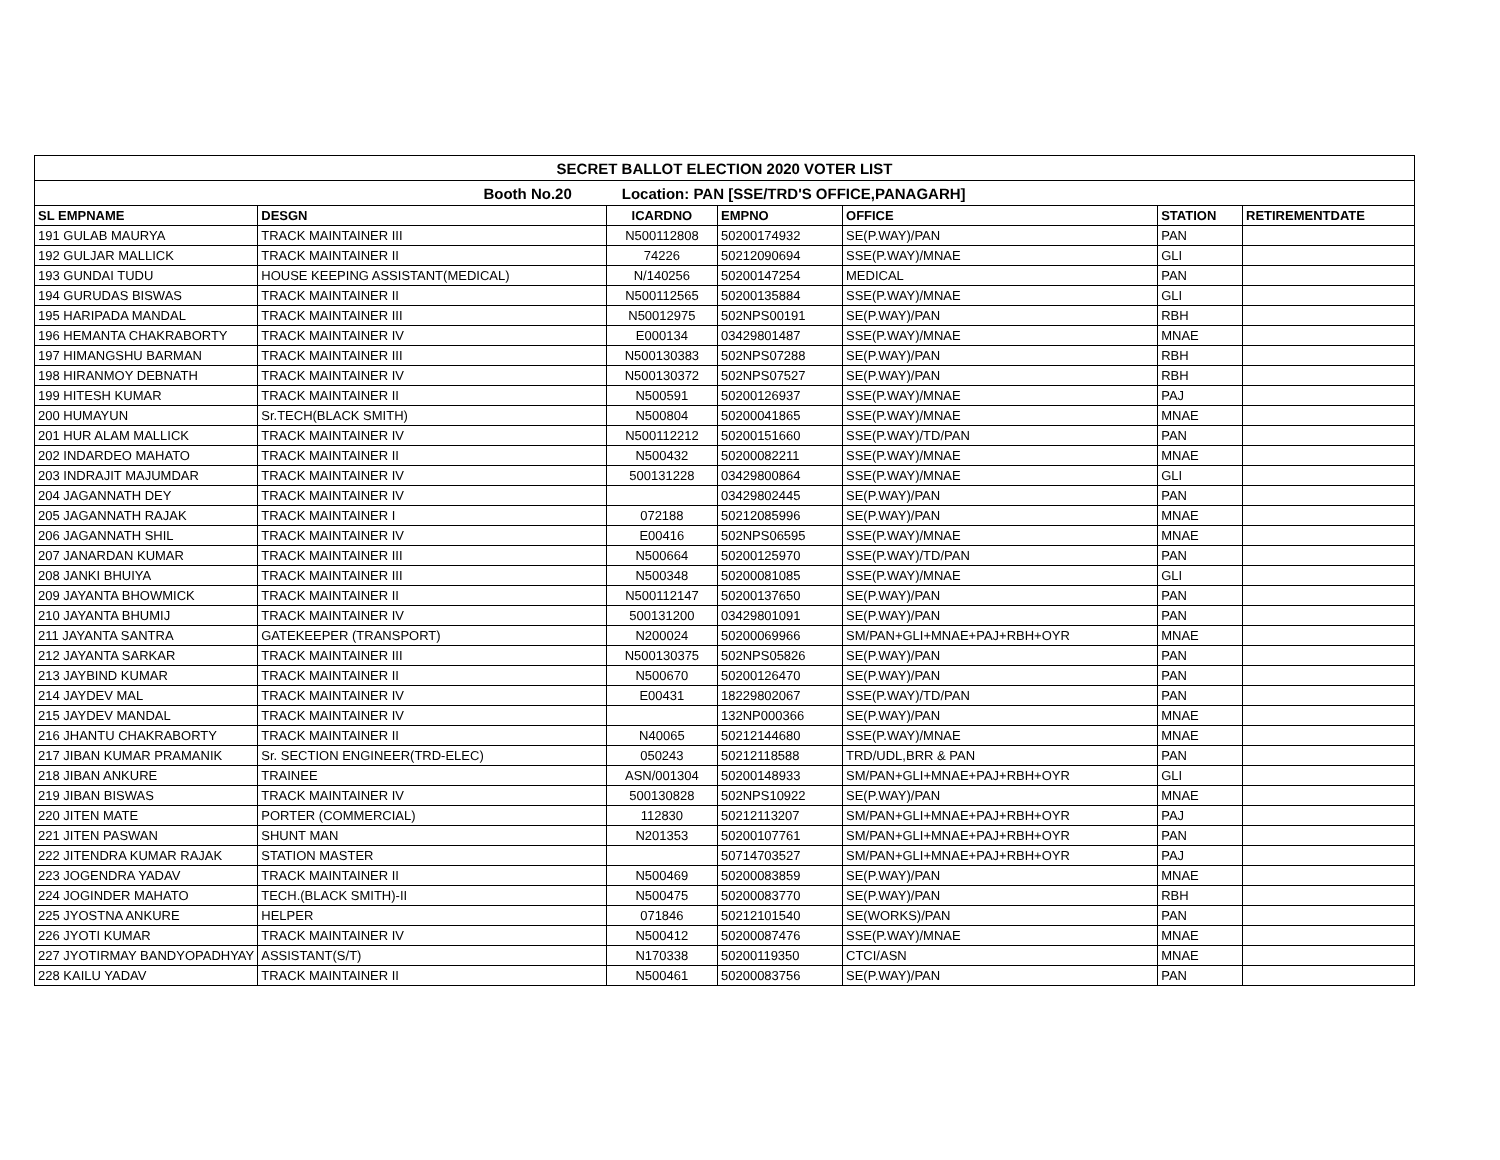| SECRET BALLOT ELECTION 2020 VOTER LIST | | | | | | | |
| --- | --- | --- | --- | --- | --- | --- | --- |
| Booth No.20 Location: PAN [SSE/TRD'S OFFICE,PANAGARH] | | | | | | | |
| SL EMPNAME | DESGN | ICARDNO | EMPNO | OFFICE | STATION | RETIREMENTDATE | |
| 191 GULAB MAURYA | TRACK MAINTAINER III | N500112808 | 50200174932 | SE(P.WAY)/PAN | PAN | | |
| 192 GULJAR MALLICK | TRACK MAINTAINER II | 74226 | 50212090694 | SSE(P.WAY)/MNAE | GLI | | |
| 193 GUNDAI TUDU | HOUSE KEEPING ASSISTANT(MEDICAL) | N/140256 | 50200147254 | MEDICAL | PAN | | |
| 194 GURUDAS BISWAS | TRACK MAINTAINER II | N500112565 | 50200135884 | SSE(P.WAY)/MNAE | GLI | | |
| 195 HARIPADA MANDAL | TRACK MAINTAINER III | N50012975 | 502NPS00191 | SE(P.WAY)/PAN | RBH | | |
| 196 HEMANTA CHAKRABORTY | TRACK MAINTAINER IV | E000134 | 03429801487 | SSE(P.WAY)/MNAE | MNAE | | |
| 197 HIMANGSHU BARMAN | TRACK MAINTAINER III | N500130383 | 502NPS07288 | SE(P.WAY)/PAN | RBH | | |
| 198 HIRANMOY DEBNATH | TRACK MAINTAINER IV | N500130372 | 502NPS07527 | SE(P.WAY)/PAN | RBH | | |
| 199 HITESH KUMAR | TRACK MAINTAINER II | N500591 | 50200126937 | SSE(P.WAY)/MNAE | PAJ | | |
| 200 HUMAYUN | Sr.TECH(BLACK SMITH) | N500804 | 50200041865 | SSE(P.WAY)/MNAE | MNAE | | |
| 201 HUR ALAM MALLICK | TRACK MAINTAINER IV | N500112212 | 50200151660 | SSE(P.WAY)/TD/PAN | PAN | | |
| 202 INDARDEO MAHATO | TRACK MAINTAINER II | N500432 | 50200082211 | SSE(P.WAY)/MNAE | MNAE | | |
| 203 INDRAJIT MAJUMDAR | TRACK MAINTAINER IV | 500131228 | 03429800864 | SSE(P.WAY)/MNAE | GLI | | |
| 204 JAGANNATH DEY | TRACK MAINTAINER IV | | 03429802445 | SE(P.WAY)/PAN | PAN | | |
| 205 JAGANNATH RAJAK | TRACK MAINTAINER I | 072188 | 50212085996 | SE(P.WAY)/PAN | MNAE | | |
| 206 JAGANNATH SHIL | TRACK MAINTAINER IV | E00416 | 502NPS06595 | SSE(P.WAY)/MNAE | MNAE | | |
| 207 JANARDAN KUMAR | TRACK MAINTAINER III | N500664 | 50200125970 | SSE(P.WAY)/TD/PAN | PAN | | |
| 208 JANKI BHUIYA | TRACK MAINTAINER III | N500348 | 50200081085 | SSE(P.WAY)/MNAE | GLI | | |
| 209 JAYANTA BHOWMICK | TRACK MAINTAINER II | N500112147 | 50200137650 | SE(P.WAY)/PAN | PAN | | |
| 210 JAYANTA BHUMIJ | TRACK MAINTAINER IV | 500131200 | 03429801091 | SE(P.WAY)/PAN | PAN | | |
| 211 JAYANTA SANTRA | GATEKEEPER (TRANSPORT) | N200024 | 50200069966 | SM/PAN+GLI+MNAE+PAJ+RBH+OYR | MNAE | | |
| 212 JAYANTA SARKAR | TRACK MAINTAINER III | N500130375 | 502NPS05826 | SE(P.WAY)/PAN | PAN | | |
| 213 JAYBIND KUMAR | TRACK MAINTAINER II | N500670 | 50200126470 | SE(P.WAY)/PAN | PAN | | |
| 214 JAYDEV MAL | TRACK MAINTAINER IV | E00431 | 18229802067 | SSE(P.WAY)/TD/PAN | PAN | | |
| 215 JAYDEV MANDAL | TRACK MAINTAINER IV | | 132NP000366 | SE(P.WAY)/PAN | MNAE | | |
| 216 JHANTU CHAKRABORTY | TRACK MAINTAINER II | N40065 | 50212144680 | SSE(P.WAY)/MNAE | MNAE | | |
| 217 JIBAN KUMAR PRAMANIK | Sr. SECTION ENGINEER(TRD-ELEC) | 050243 | 50212118588 | TRD/UDL,BRR & PAN | PAN | | |
| 218 JIBAN ANKURE | TRAINEE | ASN/001304 | 50200148933 | SM/PAN+GLI+MNAE+PAJ+RBH+OYR | GLI | | |
| 219 JIBAN BISWAS | TRACK MAINTAINER IV | 500130828 | 502NPS10922 | SE(P.WAY)/PAN | MNAE | | |
| 220 JITEN MATE | PORTER (COMMERCIAL) | 112830 | 50212113207 | SM/PAN+GLI+MNAE+PAJ+RBH+OYR | PAJ | | |
| 221 JITEN PASWAN | SHUNT MAN | N201353 | 50200107761 | SM/PAN+GLI+MNAE+PAJ+RBH+OYR | PAN | | |
| 222 JITENDRA KUMAR RAJAK | STATION MASTER | | 50714703527 | SM/PAN+GLI+MNAE+PAJ+RBH+OYR | PAJ | | |
| 223 JOGENDRA YADAV | TRACK MAINTAINER II | N500469 | 50200083859 | SE(P.WAY)/PAN | MNAE | | |
| 224 JOGINDER MAHATO | TECH.(BLACK SMITH)-II | N500475 | 50200083770 | SE(P.WAY)/PAN | RBH | | |
| 225 JYOSTNA ANKURE | HELPER | 071846 | 50212101540 | SE(WORKS)/PAN | PAN | | |
| 226 JYOTI KUMAR | TRACK MAINTAINER IV | N500412 | 50200087476 | SSE(P.WAY)/MNAE | MNAE | | |
| 227 JYOTIRMAY BANDYOPADHYAY | ASSISTANT(S/T) | N170338 | 50200119350 | CTCI/ASN | MNAE | | |
| 228 KAILU YADAV | TRACK MAINTAINER II | N500461 | 50200083756 | SE(P.WAY)/PAN | PAN | | |